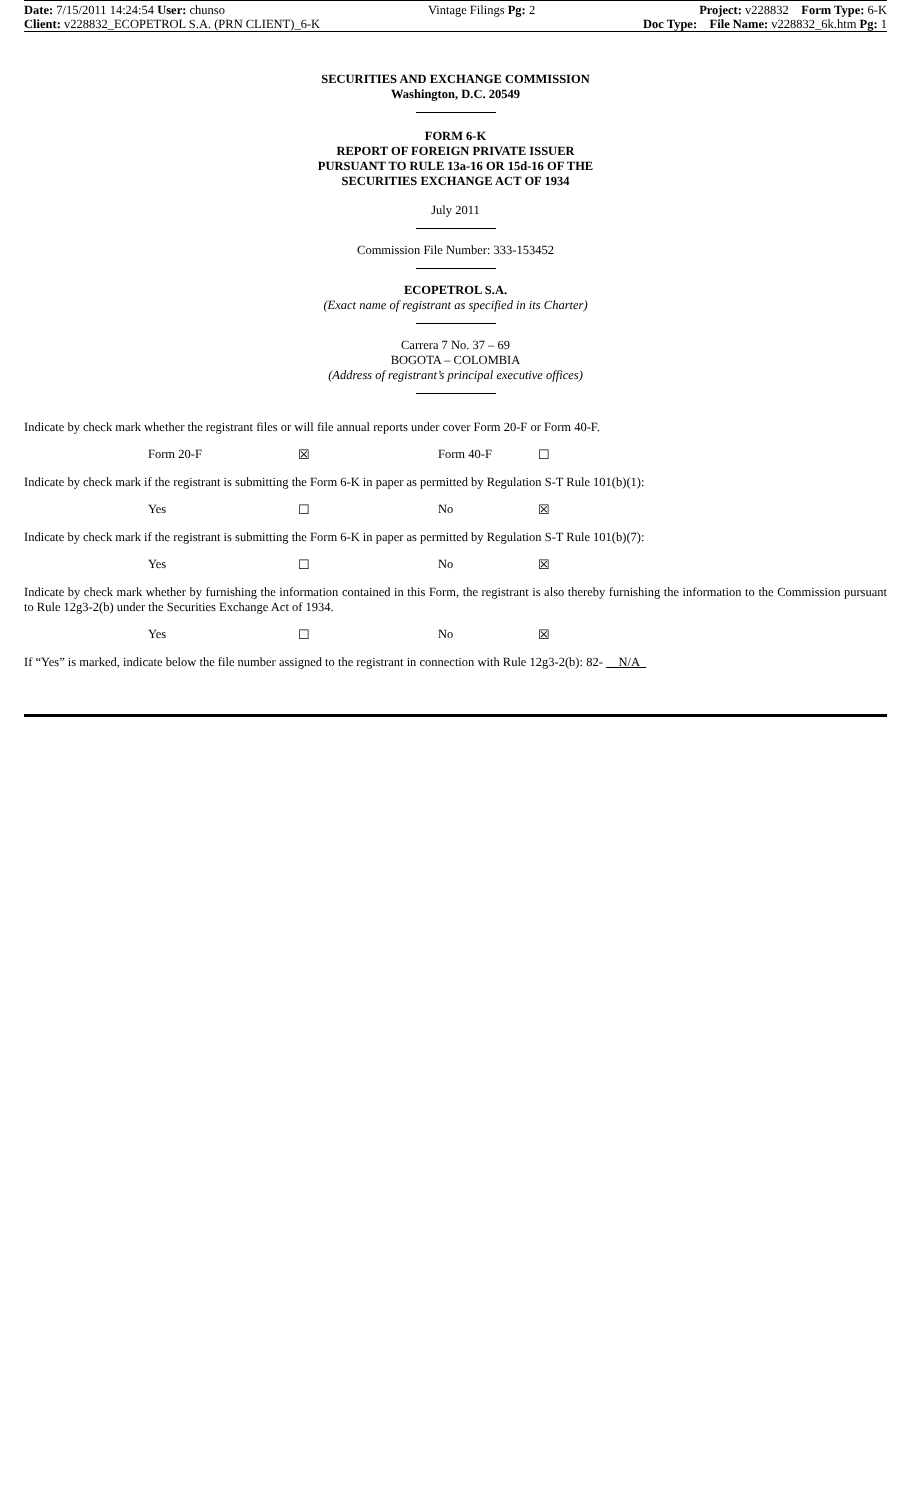Date: 7/15/2011 14:24:54 User: chunso
Client: v228832_ECOPETROL S.A. (PRN CLIENT)_6-K
Vintage Filings Pg: 2 Project: v228832 Form Type: 6-K
Doc Type: File Name: v228832_6k.htm Pg: 1
SECURITIES AND EXCHANGE COMMISSION
Washington, D.C. 20549
FORM 6-K
REPORT OF FOREIGN PRIVATE ISSUER
PURSUANT TO RULE 13a-16 OR 15d-16 OF THE
SECURITIES EXCHANGE ACT OF 1934
July 2011
Commission File Number: 333-153452
ECOPETROL S.A.
(Exact name of registrant as specified in its Charter)
Carrera 7 No. 37 – 69
BOGOTA – COLOMBIA
(Address of registrant’s principal executive offices)
Indicate by check mark whether the registrant files or will file annual reports under cover Form 20-F or Form 40-F.
Form 20-F ☒ Form 40-F ☐
Indicate by check mark if the registrant is submitting the Form 6-K in paper as permitted by Regulation S-T Rule 101(b)(1):
Yes ☐ No ☒
Indicate by check mark if the registrant is submitting the Form 6-K in paper as permitted by Regulation S-T Rule 101(b)(7):
Yes ☐ No ☒
Indicate by check mark whether by furnishing the information contained in this Form, the registrant is also thereby furnishing the information to the Commission pursuant to Rule 12g3-2(b) under the Securities Exchange Act of 1934.
Yes ☐ No ☒
If “Yes” is marked, indicate below the file number assigned to the registrant in connection with Rule 12g3-2(b): 82- N/A